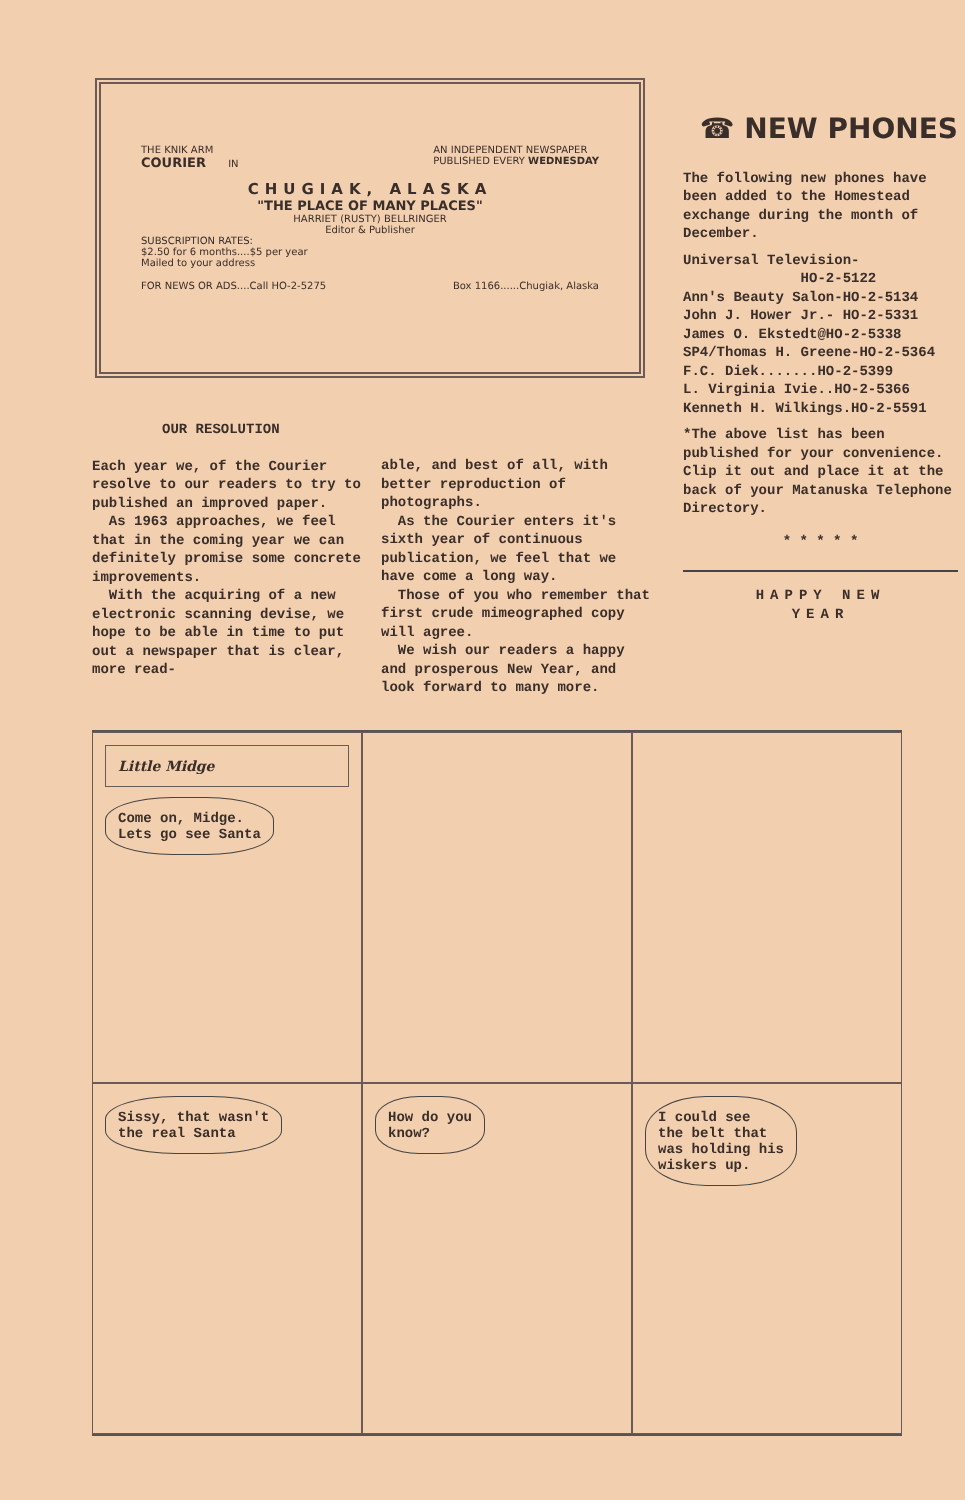THE KNIK ARM
COURIER IN AN INDEPENDENT NEWSPAPER
PUBLISHED EVERY WEDNESDAY
CHUGIAK, ALASKA
"THE PLACE OF MANY PLACES"
HARRIET (RUSTY) BELLRINGER
Editor & Publisher
SUBSCRIPTION RATES:
$2.50 for 6 months....$5 per year
Mailed to your address
FOR NEWS OR ADS....Call HO-2-5275 Box 1166......Chugiak, Alaska
OUR RESOLUTION
Each year we, of the Courier resolve to our readers to try to published an improved paper.
As 1963 approaches, we feel that in the coming year we can definitely promise some concrete improvements.
With the acquiring of a new electronic scanning devise, we hope to be able in time to put out a newspaper that is clear, more read-
able, and best of all, with better reproduction of photographs.
As the Courier enters it's sixth year of continuous publication, we feel that we have come a long way.
Those of you who remember that first crude mimeographed copy will agree.
We wish our readers a happy and prosperous New Year, and look forward to many more.
☎ NEW PHONES
The following new phones have been added to the Homestead exchange during the month of December.
Universal Television-
HO-2-5122
Ann's Beauty Salon-HO-2-5134
John J. Hower Jr.- HO-2-5331
James O. Ekstedt@HO-2-5338
SP4/Thomas H. Greene-HO-2-5364
F.C. Diek.......HO-2-5399
L. Virginia Ivie..HO-2-5366
Kenneth H. Wilkings.HO-2-5591
*The above list has been published for your convenience. Clip it out and place it at the back of your Matanuska Telephone Directory.
* * * * *
HAPPY NEW
YEAR
Little Midge
Come on, Midge.
Lets go see Santa
Sissy, that wasn't
the real Santa
How do you
know?
I could see
the belt that
was holding his
wiskers up.